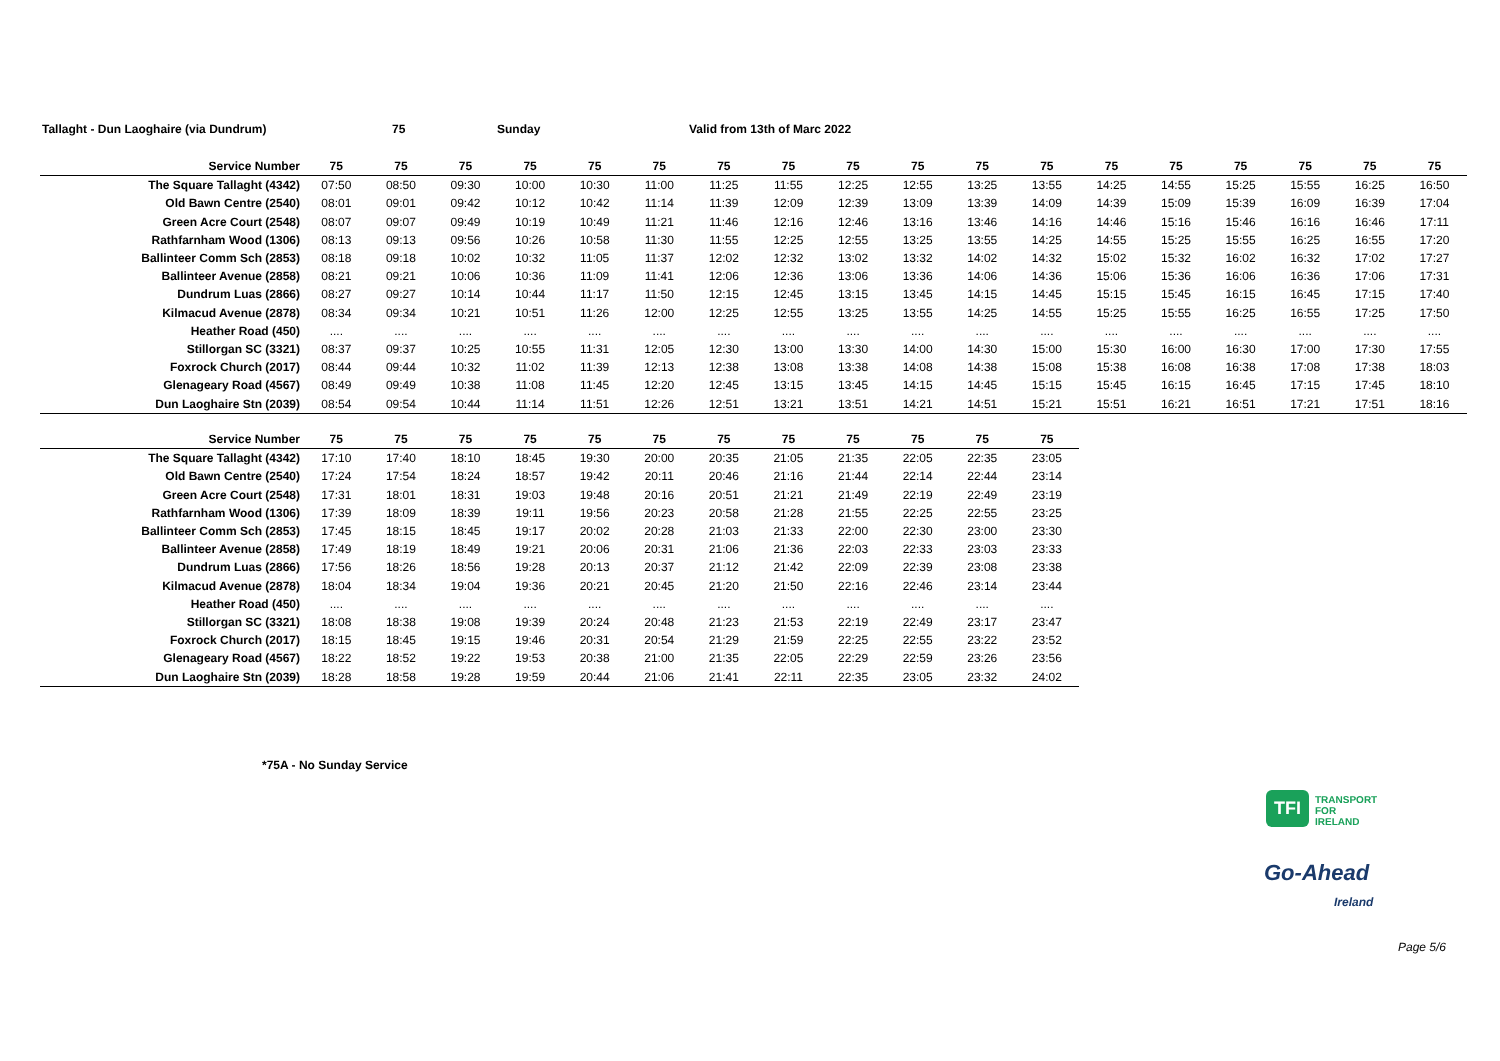Tallaght - Dun Laoghaire (via Dundrum) 75 Sunday Valid from 13th of Marc 2022
| Service Number | 75 | 75 | 75 | 75 | 75 | 75 | 75 | 75 | 75 | 75 | 75 | 75 | 75 | 75 | 75 | 75 | 75 | 75 |
| --- | --- | --- | --- | --- | --- | --- | --- | --- | --- | --- | --- | --- | --- | --- | --- | --- | --- | --- |
| The Square Tallaght (4342) | 07:50 | 08:50 | 09:30 | 10:00 | 10:30 | 11:00 | 11:25 | 11:55 | 12:25 | 12:55 | 13:25 | 13:55 | 14:25 | 14:55 | 15:25 | 15:55 | 16:25 | 16:50 |
| Old Bawn Centre (2540) | 08:01 | 09:01 | 09:42 | 10:12 | 10:42 | 11:14 | 11:39 | 12:09 | 12:39 | 13:09 | 13:39 | 14:09 | 14:39 | 15:09 | 15:39 | 16:09 | 16:39 | 17:04 |
| Green Acre Court (2548) | 08:07 | 09:07 | 09:49 | 10:19 | 10:49 | 11:21 | 11:46 | 12:16 | 12:46 | 13:16 | 13:46 | 14:16 | 14:46 | 15:16 | 15:46 | 16:16 | 16:46 | 17:11 |
| Rathfarnham Wood (1306) | 08:13 | 09:13 | 09:56 | 10:26 | 10:58 | 11:30 | 11:55 | 12:25 | 12:55 | 13:25 | 13:55 | 14:25 | 14:55 | 15:25 | 15:55 | 16:25 | 16:55 | 17:20 |
| Ballinteer Comm Sch (2853) | 08:18 | 09:18 | 10:02 | 10:32 | 11:05 | 11:37 | 12:02 | 12:32 | 13:02 | 13:32 | 14:02 | 14:32 | 15:02 | 15:32 | 16:02 | 16:32 | 17:02 | 17:27 |
| Ballinteer Avenue (2858) | 08:21 | 09:21 | 10:06 | 10:36 | 11:09 | 11:41 | 12:06 | 12:36 | 13:06 | 13:36 | 14:06 | 14:36 | 15:06 | 15:36 | 16:06 | 16:36 | 17:06 | 17:31 |
| Dundrum Luas (2866) | 08:27 | 09:27 | 10:14 | 10:44 | 11:17 | 11:50 | 12:15 | 12:45 | 13:15 | 13:45 | 14:15 | 14:45 | 15:15 | 15:45 | 16:15 | 16:45 | 17:15 | 17:40 |
| Kilmacud Avenue (2878) | 08:34 | 09:34 | 10:21 | 10:51 | 11:26 | 12:00 | 12:25 | 12:55 | 13:25 | 13:55 | 14:25 | 14:55 | 15:25 | 15:55 | 16:25 | 16:55 | 17:25 | 17:50 |
| Heather Road (450) | .... | .... | .... | .... | .... | .... | .... | .... | .... | .... | .... | .... | .... | .... | .... | .... | .... | .... |
| Stillorgan SC (3321) | 08:37 | 09:37 | 10:25 | 10:55 | 11:31 | 12:05 | 12:30 | 13:00 | 13:30 | 14:00 | 14:30 | 15:00 | 15:30 | 16:00 | 16:30 | 17:00 | 17:30 | 17:55 |
| Foxrock Church (2017) | 08:44 | 09:44 | 10:32 | 11:02 | 11:39 | 12:13 | 12:38 | 13:08 | 13:38 | 14:08 | 14:38 | 15:08 | 15:38 | 16:08 | 16:38 | 17:08 | 17:38 | 18:03 |
| Glenageary Road (4567) | 08:49 | 09:49 | 10:38 | 11:08 | 11:45 | 12:20 | 12:45 | 13:15 | 13:45 | 14:15 | 14:45 | 15:15 | 15:45 | 16:15 | 16:45 | 17:15 | 17:45 | 18:10 |
| Dun Laoghaire Stn (2039) | 08:54 | 09:54 | 10:44 | 11:14 | 11:51 | 12:26 | 12:51 | 13:21 | 13:51 | 14:21 | 14:51 | 15:21 | 15:51 | 16:21 | 16:51 | 17:21 | 17:51 | 18:16 |
| Service Number | 75 | 75 | 75 | 75 | 75 | 75 | 75 | 75 | 75 | 75 | 75 | 75 |
| --- | --- | --- | --- | --- | --- | --- | --- | --- | --- | --- | --- | --- |
| The Square Tallaght (4342) | 17:10 | 17:40 | 18:10 | 18:45 | 19:30 | 20:00 | 20:35 | 21:05 | 21:35 | 22:05 | 22:35 | 23:05 |
| Old Bawn Centre (2540) | 17:24 | 17:54 | 18:24 | 18:57 | 19:42 | 20:11 | 20:46 | 21:16 | 21:44 | 22:14 | 22:44 | 23:14 |
| Green Acre Court (2548) | 17:31 | 18:01 | 18:31 | 19:03 | 19:48 | 20:16 | 20:51 | 21:21 | 21:49 | 22:19 | 22:49 | 23:19 |
| Rathfarnham Wood (1306) | 17:39 | 18:09 | 18:39 | 19:11 | 19:56 | 20:23 | 20:58 | 21:28 | 21:55 | 22:25 | 22:55 | 23:25 |
| Ballinteer Comm Sch (2853) | 17:45 | 18:15 | 18:45 | 19:17 | 20:02 | 20:28 | 21:03 | 21:33 | 22:00 | 22:30 | 23:00 | 23:30 |
| Ballinteer Avenue (2858) | 17:49 | 18:19 | 18:49 | 19:21 | 20:06 | 20:31 | 21:06 | 21:36 | 22:03 | 22:33 | 23:03 | 23:33 |
| Dundrum Luas (2866) | 17:56 | 18:26 | 18:56 | 19:28 | 20:13 | 20:37 | 21:12 | 21:42 | 22:09 | 22:39 | 23:08 | 23:38 |
| Kilmacud Avenue (2878) | 18:04 | 18:34 | 19:04 | 19:36 | 20:21 | 20:45 | 21:20 | 21:50 | 22:16 | 22:46 | 23:14 | 23:44 |
| Heather Road (450) | .... | .... | .... | .... | .... | .... | .... | .... | .... | .... | .... | .... |
| Stillorgan SC (3321) | 18:08 | 18:38 | 19:08 | 19:39 | 20:24 | 20:48 | 21:23 | 21:53 | 22:19 | 22:49 | 23:17 | 23:47 |
| Foxrock Church (2017) | 18:15 | 18:45 | 19:15 | 19:46 | 20:31 | 20:54 | 21:29 | 21:59 | 22:25 | 22:55 | 23:22 | 23:52 |
| Glenageary Road (4567) | 18:22 | 18:52 | 19:22 | 19:53 | 20:38 | 21:00 | 21:35 | 22:05 | 22:29 | 22:59 | 23:26 | 23:56 |
| Dun Laoghaire Stn (2039) | 18:28 | 18:58 | 19:28 | 19:59 | 20:44 | 21:06 | 21:41 | 22:11 | 22:35 | 23:05 | 23:32 | 24:02 |
*75A - No Sunday Service
TFI TRANSPORT
FOR
IRELAND
Go-Ahead
Ireland
Page 5/6